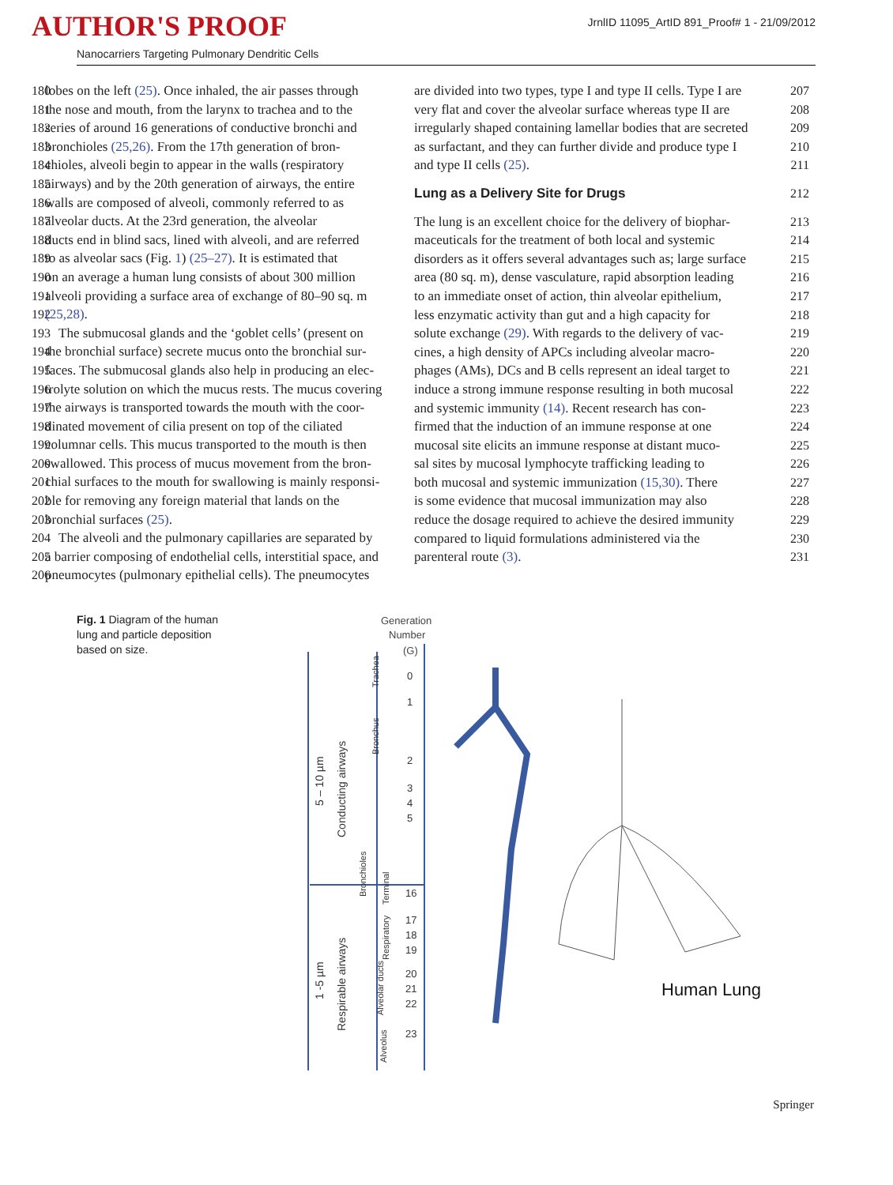AUTHOR'S PROOF
JrnlID 11095_ArtID 891_Proof# 1 - 21/09/2012
Nanocarriers Targeting Pulmonary Dendritic Cells
180 lobes on the left (25). Once inhaled, the air passes through
181 the nose and mouth, from the larynx to trachea and to the
182 series of around 16 generations of conductive bronchi and
183 bronchioles (25,26). From the 17th generation of bron-
184 chioles, alveoli begin to appear in the walls (respiratory
185 airways) and by the 20th generation of airways, the entire
186 walls are composed of alveoli, commonly referred to as
187 alveolar ducts. At the 23rd generation, the alveolar
188 ducts end in blind sacs, lined with alveoli, and are referred
189 to as alveolar sacs (Fig. 1) (25–27). It is estimated that
190 on an average a human lung consists of about 300 million
191 alveoli providing a surface area of exchange of 80–90 sq. m
192 (25,28).
193 The submucosal glands and the ‘goblet cells’ (present on
194 the bronchial surface) secrete mucus onto the bronchial sur-
195 faces. The submucosal glands also help in producing an elec-
196 trolyte solution on which the mucus rests. The mucus covering
197 the airways is transported towards the mouth with the coor-
198 dinated movement of cilia present on top of the ciliated
199 columnar cells. This mucus transported to the mouth is then
200 swallowed. This process of mucus movement from the bron-
201 chial surfaces to the mouth for swallowing is mainly responsi-
202 ble for removing any foreign material that lands on the
203 bronchial surfaces (25).
204 The alveoli and the pulmonary capillaries are separated by
205 a barrier composing of endothelial cells, interstitial space, and
206 pneumocytes (pulmonary epithelial cells). The pneumocytes
are divided into two types, type I and type II cells. Type I are 207
very flat and cover the alveolar surface whereas type II are 208
irregularly shaped containing lamellar bodies that are secreted 209
as surfactant, and they can further divide and produce type I 210
and type II cells (25). 211
Lung as a Delivery Site for Drugs 212
The lung is an excellent choice for the delivery of biophar- 213
maceuticals for the treatment of both local and systemic 214
disorders as it offers several advantages such as; large surface 215
area (80 sq. m), dense vasculature, rapid absorption leading 216
to an immediate onset of action, thin alveolar epithelium, 217
less enzymatic activity than gut and a high capacity for 218
solute exchange (29). With regards to the delivery of vac- 219
cines, a high density of APCs including alveolar macro- 220
phages (AMs), DCs and B cells represent an ideal target to 221
induce a strong immune response resulting in both mucosal 222
and systemic immunity (14). Recent research has con- 223
firmed that the induction of an immune response at one 224
mucosal site elicits an immune response at distant muco- 225
sal sites by mucosal lymphocyte trafficking leading to 226
both mucosal and systemic immunization (15,30). There 227
is some evidence that mucosal immunization may also 228
reduce the dosage required to achieve the desired immunity 229
compared to liquid formulations administered via the 230
parenteral route (3). 231
Fig. 1 Diagram of the human lung and particle deposition based on size.
Generation
Number
(G)
0
1
2
3
4
5
16
17
18
19
20
21
22
23
5 – 10 µm
1 -5 µm
Conducting airways
Respirable airways
Trachea
Bronchus
Bronchioles
Terminal
Respiratory
Alveolar ducts
Alveolus
Human Lung
Springer